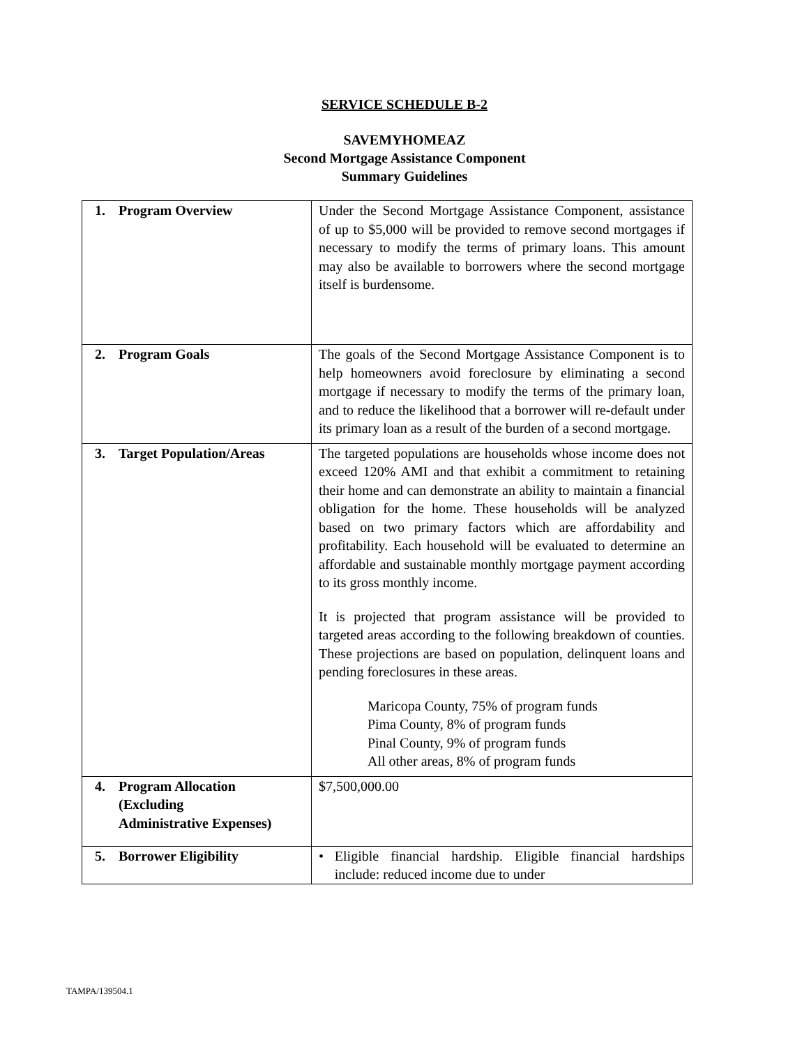SERVICE SCHEDULE B-2
SAVEMYHOMEAZ
Second Mortgage Assistance Component
Summary Guidelines
| 1. Program Overview | Under the Second Mortgage Assistance Component, assistance of up to $5,000 will be provided to remove second mortgages if necessary to modify the terms of primary loans. This amount may also be available to borrowers where the second mortgage itself is burdensome. |
| 2. Program Goals | The goals of the Second Mortgage Assistance Component is to help homeowners avoid foreclosure by eliminating a second mortgage if necessary to modify the terms of the primary loan, and to reduce the likelihood that a borrower will re-default under its primary loan as a result of the burden of a second mortgage. |
| 3. Target Population/Areas | The targeted populations are households whose income does not exceed 120% AMI and that exhibit a commitment to retaining their home and can demonstrate an ability to maintain a financial obligation for the home. These households will be analyzed based on two primary factors which are affordability and profitability. Each household will be evaluated to determine an affordable and sustainable monthly mortgage payment according to its gross monthly income. It is projected that program assistance will be provided to targeted areas according to the following breakdown of counties. These projections are based on population, delinquent loans and pending foreclosures in these areas. Maricopa County, 75% of program funds Pima County, 8% of program funds Pinal County, 9% of program funds All other areas, 8% of program funds |
| 4. Program Allocation (Excluding Administrative Expenses) | $7,500,000.00 |
| 5. Borrower Eligibility | • Eligible financial hardship. Eligible financial hardships include: reduced income due to under |
TAMPA/139504.1